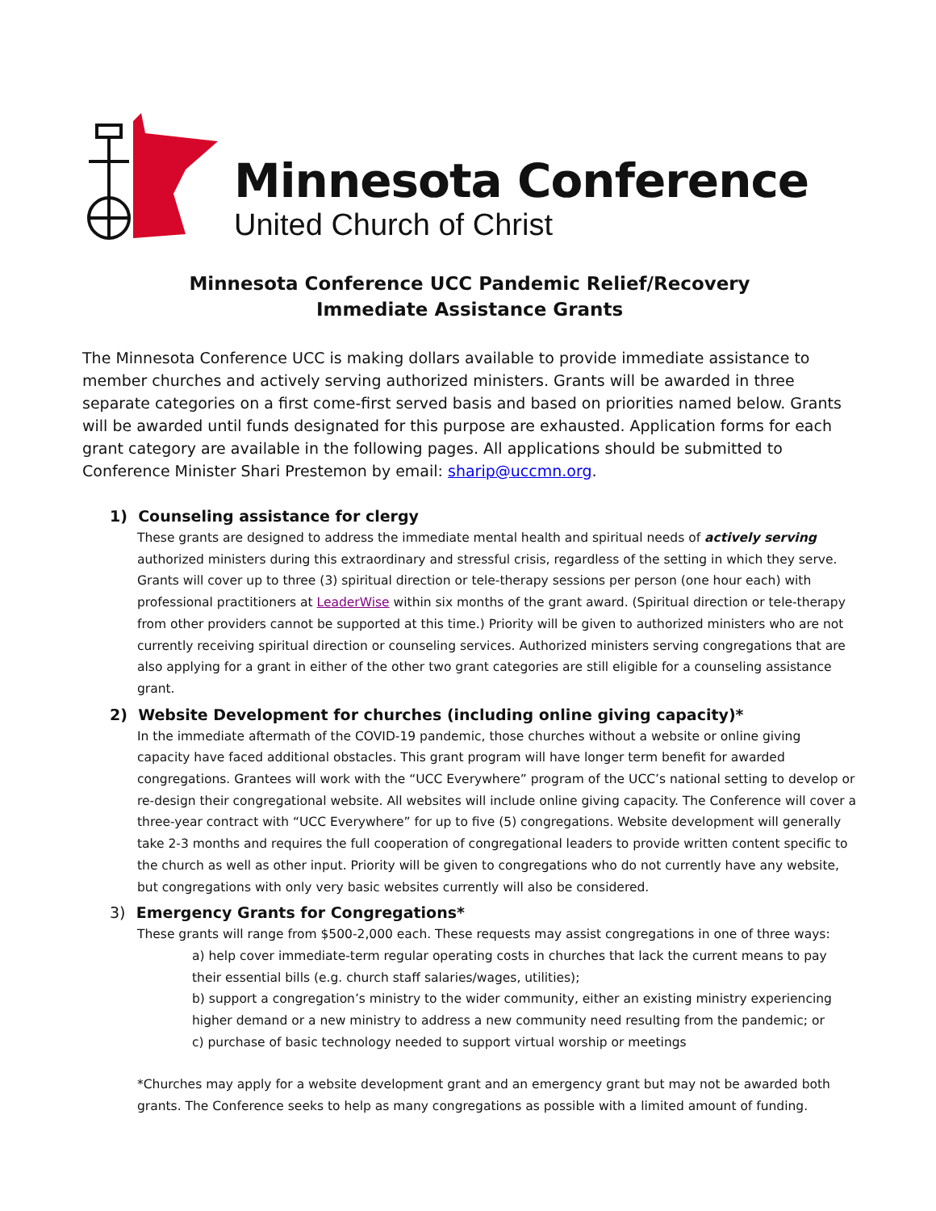Minnesota Conference
United Church of Christ
Minnesota Conference UCC Pandemic Relief/Recovery
Immediate Assistance Grants
The Minnesota Conference UCC is making dollars available to provide immediate assistance to member churches and actively serving authorized ministers. Grants will be awarded in three separate categories on a first come-first served basis and based on priorities named below. Grants will be awarded until funds designated for this purpose are exhausted. Application forms for each grant category are available in the following pages. All applications should be submitted to Conference Minister Shari Prestemon by email: sharip@uccmn.org.
1) Counseling assistance for clergy
These grants are designed to address the immediate mental health and spiritual needs of actively serving authorized ministers during this extraordinary and stressful crisis, regardless of the setting in which they serve. Grants will cover up to three (3) spiritual direction or tele-therapy sessions per person (one hour each) with professional practitioners at LeaderWise within six months of the grant award. (Spiritual direction or tele-therapy from other providers cannot be supported at this time.) Priority will be given to authorized ministers who are not currently receiving spiritual direction or counseling services. Authorized ministers serving congregations that are also applying for a grant in either of the other two grant categories are still eligible for a counseling assistance grant.
2) Website Development for churches (including online giving capacity)*
In the immediate aftermath of the COVID-19 pandemic, those churches without a website or online giving capacity have faced additional obstacles. This grant program will have longer term benefit for awarded congregations. Grantees will work with the “UCC Everywhere” program of the UCC’s national setting to develop or re-design their congregational website. All websites will include online giving capacity. The Conference will cover a three-year contract with “UCC Everywhere” for up to five (5) congregations. Website development will generally take 2-3 months and requires the full cooperation of congregational leaders to provide written content specific to the church as well as other input. Priority will be given to congregations who do not currently have any website, but congregations with only very basic websites currently will also be considered.
3) Emergency Grants for Congregations*
These grants will range from $500-2,000 each. These requests may assist congregations in one of three ways:
a) help cover immediate-term regular operating costs in churches that lack the current means to pay their essential bills (e.g. church staff salaries/wages, utilities);
b) support a congregation’s ministry to the wider community, either an existing ministry experiencing higher demand or a new ministry to address a new community need resulting from the pandemic; or
c) purchase of basic technology needed to support virtual worship or meetings
*Churches may apply for a website development grant and an emergency grant but may not be awarded both grants. The Conference seeks to help as many congregations as possible with a limited amount of funding.